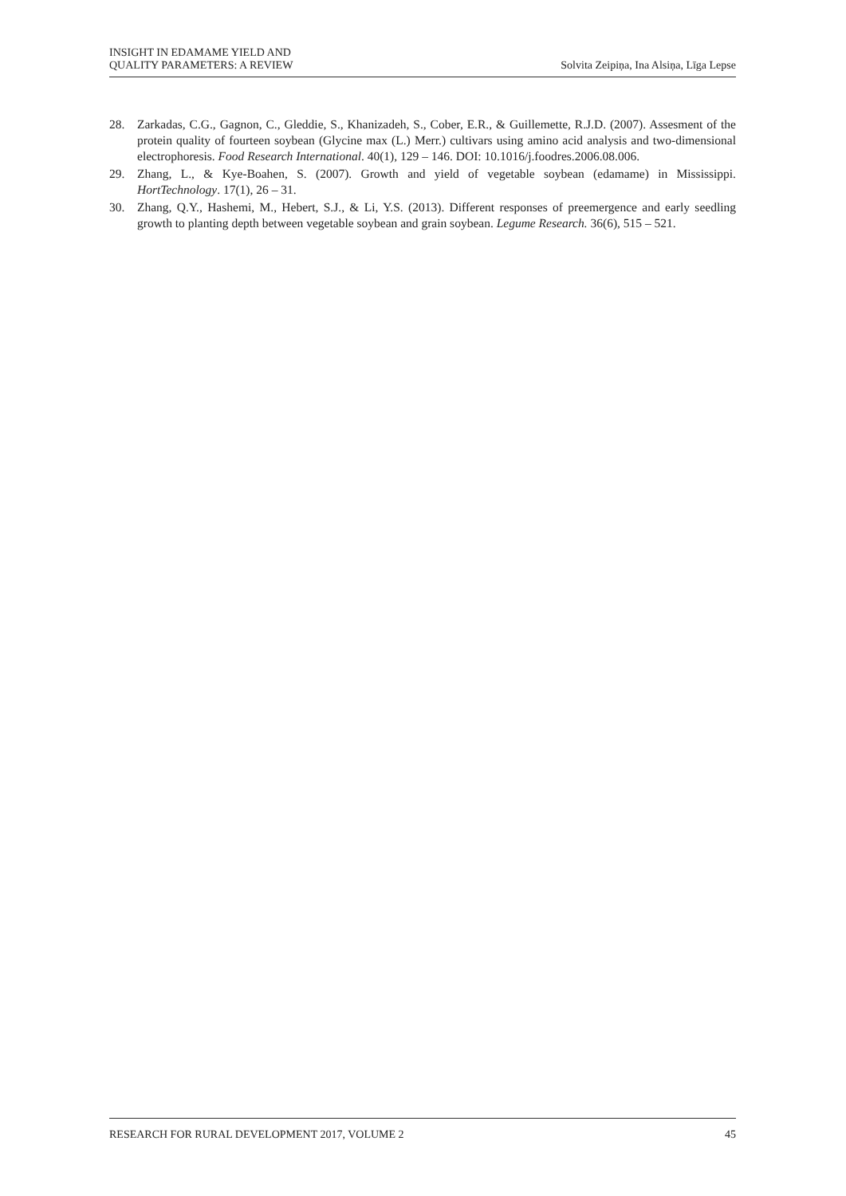INSIGHT IN EDAMAME YIELD AND
QUALITY PARAMETERS: A REVIEW
Solvita Zeipiņa, Ina Alsiņa, Līga Lepse
28. Zarkadas, C.G., Gagnon, C., Gleddie, S., Khanizadeh, S., Cober, E.R., & Guillemette, R.J.D. (2007). Assesment of the protein quality of fourteen soybean (Glycine max (L.) Merr.) cultivars using amino acid analysis and two-dimensional electrophoresis. Food Research International. 40(1), 129 – 146. DOI: 10.1016/j.foodres.2006.08.006.
29. Zhang, L., & Kye-Boahen, S. (2007). Growth and yield of vegetable soybean (edamame) in Mississippi. HortTechnology. 17(1), 26 – 31.
30. Zhang, Q.Y., Hashemi, M., Hebert, S.J., & Li, Y.S. (2013). Different responses of preemergence and early seedling growth to planting depth between vegetable soybean and grain soybean. Legume Research. 36(6), 515 – 521.
RESEARCH FOR RURAL DEVELOPMENT 2017, VOLUME 2 45